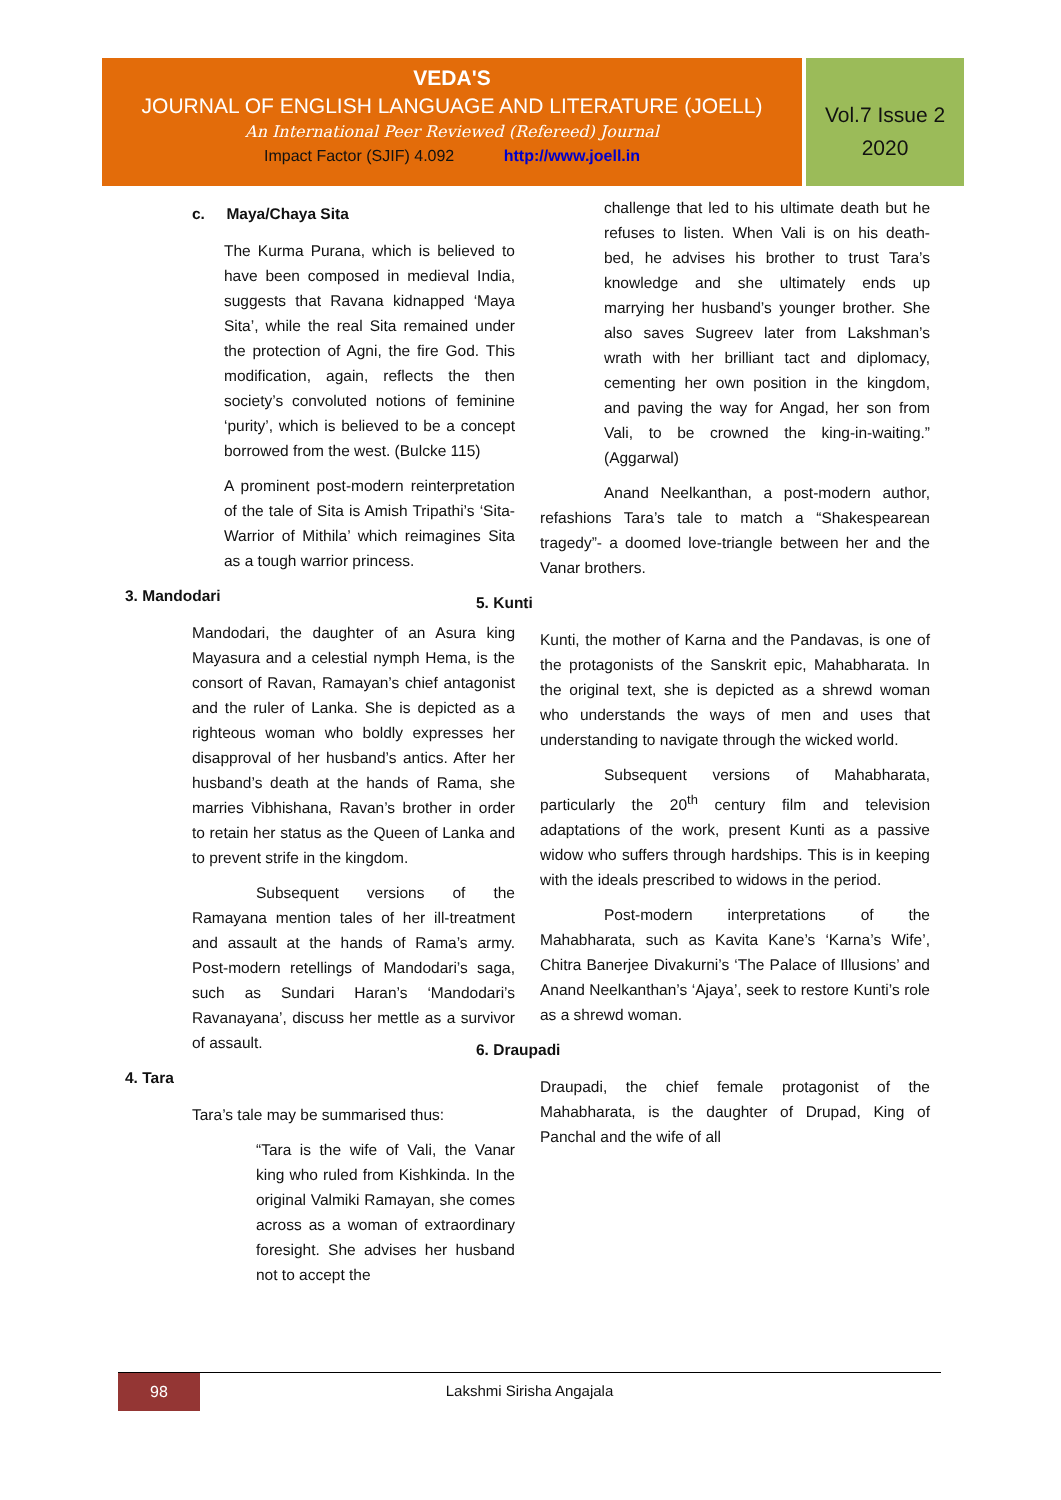VEDA'S
JOURNAL OF ENGLISH LANGUAGE AND LITERATURE (JOELL)
An International Peer Reviewed (Refereed) Journal
Impact Factor (SJIF) 4.092 http://www.joell.in
Vol.7 Issue 2
2020
c. Maya/Chaya Sita
The Kurma Purana, which is believed to have been composed in medieval India, suggests that Ravana kidnapped ‘Maya Sita’, while the real Sita remained under the protection of Agni, the fire God. This modification, again, reflects the then society’s convoluted notions of feminine ‘purity’, which is believed to be a concept borrowed from the west. (Bulcke 115)
A prominent post-modern reinterpretation of the tale of Sita is Amish Tripathi’s ‘Sita-Warrior of Mithila’ which reimagines Sita as a tough warrior princess.
3. Mandodari
Mandodari, the daughter of an Asura king Mayasura and a celestial nymph Hema, is the consort of Ravan, Ramayan’s chief antagonist and the ruler of Lanka. She is depicted as a righteous woman who boldly expresses her disapproval of her husband’s antics. After her husband’s death at the hands of Rama, she marries Vibhishana, Ravan’s brother in order to retain her status as the Queen of Lanka and to prevent strife in the kingdom.
Subsequent versions of the Ramayana mention tales of her ill-treatment and assault at the hands of Rama’s army. Post-modern retellings of Mandodari’s saga, such as Sundari Haran’s ‘Mandodari’s Ravanayana’, discuss her mettle as a survivor of assault.
4. Tara
Tara’s tale may be summarised thus:
“Tara is the wife of Vali, the Vanar king who ruled from Kishkinda. In the original Valmiki Ramayan, she comes across as a woman of extraordinary foresight. She advises her husband not to accept the
challenge that led to his ultimate death but he refuses to listen. When Vali is on his death-bed, he advises his brother to trust Tara’s knowledge and she ultimately ends up marrying her husband’s younger brother. She also saves Sugreev later from Lakshman’s wrath with her brilliant tact and diplomacy, cementing her own position in the kingdom, and paving the way for Angad, her son from Vali, to be crowned the king-in-waiting.” (Aggarwal)
Anand Neelkanthan, a post-modern author, refashions Tara’s tale to match a “Shakespearean tragedy”- a doomed love-triangle between her and the Vanar brothers.
5. Kunti
Kunti, the mother of Karna and the Pandavas, is one of the protagonists of the Sanskrit epic, Mahabharata. In the original text, she is depicted as a shrewd woman who understands the ways of men and uses that understanding to navigate through the wicked world.
Subsequent versions of Mahabharata, particularly the 20<sup>th</sup> century film and television adaptations of the work, present Kunti as a passive widow who suffers through hardships. This is in keeping with the ideals prescribed to widows in the period.
Post-modern interpretations of the Mahabharata, such as Kavita Kane’s ‘Karna’s Wife’, Chitra Banerjee Divakurni’s ‘The Palace of Illusions’ and Anand Neelkanthan’s ‘Ajaya’, seek to restore Kunti’s role as a shrewd woman.
6. Draupadi
Draupadi, the chief female protagonist of the Mahabharata, is the daughter of Drupad, King of Panchal and the wife of all
98
Lakshmi Sirisha Angajala